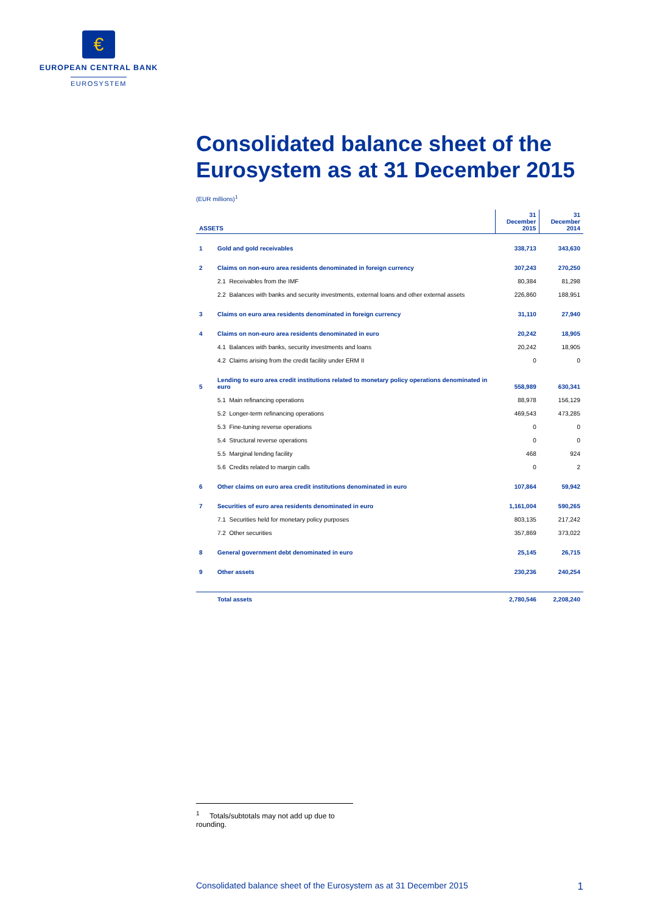€
EUROPEAN CENTRAL BANK
EUROSYSTEM
Consolidated balance sheet of the Eurosystem as at 31 December 2015
(EUR millions)<sup>1</sup>
| ASSETS | | 31 December 2015 | 31 December 2014 |
| --- | --- | --- | --- |
| 1 | Gold and gold receivables | 338,713 | 343,630 |
| 2 | Claims on non-euro area residents denominated in foreign currency | 307,243 | 270,250 |
| | 2.1 Receivables from the IMF | 80,384 | 81,298 |
| | 2.2 Balances with banks and security investments, external loans and other external assets | 226,860 | 188,951 |
| 3 | Claims on euro area residents denominated in foreign currency | 31,110 | 27,940 |
| 4 | Claims on non-euro area residents denominated in euro | 20,242 | 18,905 |
| | 4.1 Balances with banks, security investments and loans | 20,242 | 18,905 |
| | 4.2 Claims arising from the credit facility under ERM II | 0 | 0 |
| 5 | Lending to euro area credit institutions related to monetary policy operations denominated in euro | 558,989 | 630,341 |
| | 5.1 Main refinancing operations | 88,978 | 156,129 |
| | 5.2 Longer-term refinancing operations | 469,543 | 473,285 |
| | 5.3 Fine-tuning reverse operations | 0 | 0 |
| | 5.4 Structural reverse operations | 0 | 0 |
| | 5.5 Marginal lending facility | 468 | 924 |
| | 5.6 Credits related to margin calls | 0 | 2 |
| 6 | Other claims on euro area credit institutions denominated in euro | 107,864 | 59,942 |
| 7 | Securities of euro area residents denominated in euro | 1,161,004 | 590,265 |
| | 7.1 Securities held for monetary policy purposes | 803,135 | 217,242 |
| | 7.2 Other securities | 357,869 | 373,022 |
| 8 | General government debt denominated in euro | 25,145 | 26,715 |
| 9 | Other assets | 230,236 | 240,254 |
| | Total assets | 2,780,546 | 2,208,240 |
<sup>1</sup> Totals/subtotals may not add up due to rounding.
Consolidated balance sheet of the Eurosystem as at 31 December 2015 1